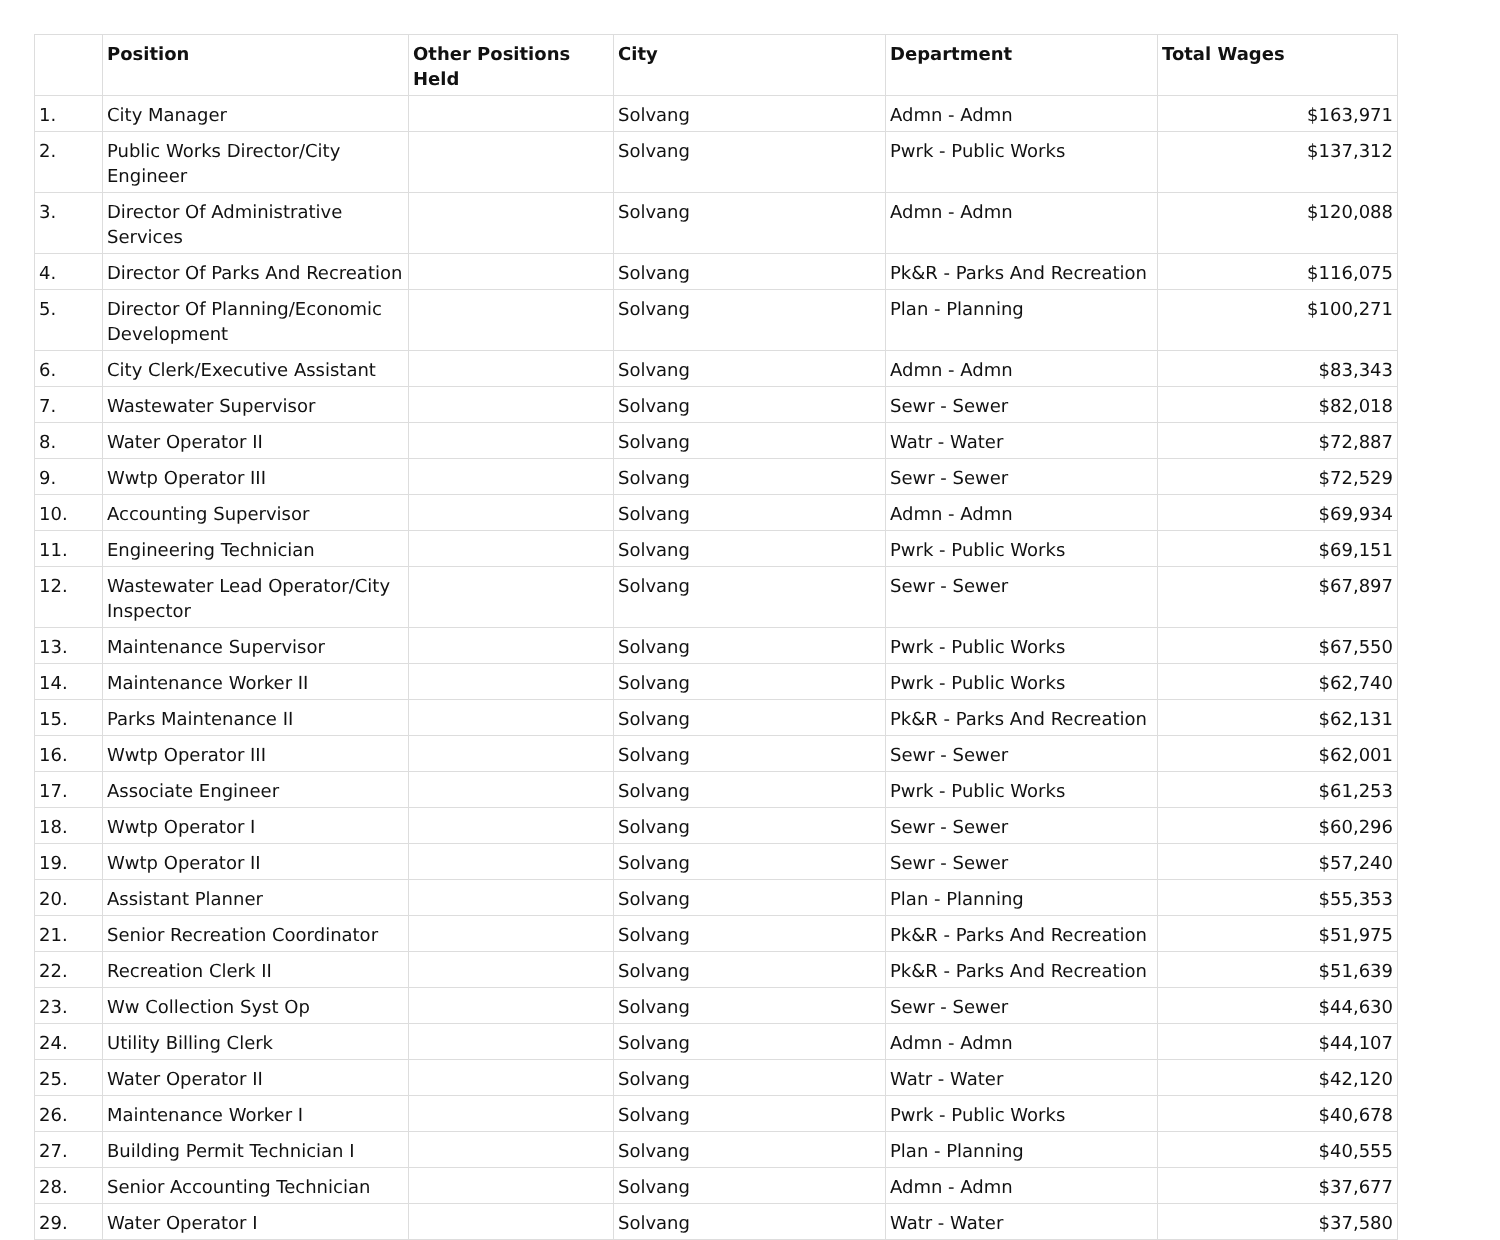| | Position | Other Positions Held | City | Department | Total Wages |
| --- | --- | --- | --- | --- | --- |
| 1. | City Manager | | Solvang | Admn - Admn | $163,971 |
| 2. | Public Works Director/City Engineer | | Solvang | Pwrk - Public Works | $137,312 |
| 3. | Director Of Administrative Services | | Solvang | Admn - Admn | $120,088 |
| 4. | Director Of Parks And Recreation | | Solvang | Pk&R - Parks And Recreation | $116,075 |
| 5. | Director Of Planning/Economic Development | | Solvang | Plan - Planning | $100,271 |
| 6. | City Clerk/Executive Assistant | | Solvang | Admn - Admn | $83,343 |
| 7. | Wastewater Supervisor | | Solvang | Sewr - Sewer | $82,018 |
| 8. | Water Operator II | | Solvang | Watr - Water | $72,887 |
| 9. | Wwtp Operator III | | Solvang | Sewr - Sewer | $72,529 |
| 10. | Accounting Supervisor | | Solvang | Admn - Admn | $69,934 |
| 11. | Engineering Technician | | Solvang | Pwrk - Public Works | $69,151 |
| 12. | Wastewater Lead Operator/City Inspector | | Solvang | Sewr - Sewer | $67,897 |
| 13. | Maintenance Supervisor | | Solvang | Pwrk - Public Works | $67,550 |
| 14. | Maintenance Worker II | | Solvang | Pwrk - Public Works | $62,740 |
| 15. | Parks Maintenance II | | Solvang | Pk&R - Parks And Recreation | $62,131 |
| 16. | Wwtp Operator III | | Solvang | Sewr - Sewer | $62,001 |
| 17. | Associate Engineer | | Solvang | Pwrk - Public Works | $61,253 |
| 18. | Wwtp Operator I | | Solvang | Sewr - Sewer | $60,296 |
| 19. | Wwtp Operator II | | Solvang | Sewr - Sewer | $57,240 |
| 20. | Assistant Planner | | Solvang | Plan - Planning | $55,353 |
| 21. | Senior Recreation Coordinator | | Solvang | Pk&R - Parks And Recreation | $51,975 |
| 22. | Recreation Clerk II | | Solvang | Pk&R - Parks And Recreation | $51,639 |
| 23. | Ww Collection Syst Op | | Solvang | Sewr - Sewer | $44,630 |
| 24. | Utility Billing Clerk | | Solvang | Admn - Admn | $44,107 |
| 25. | Water Operator II | | Solvang | Watr - Water | $42,120 |
| 26. | Maintenance Worker I | | Solvang | Pwrk - Public Works | $40,678 |
| 27. | Building Permit Technician I | | Solvang | Plan - Planning | $40,555 |
| 28. | Senior Accounting Technician | | Solvang | Admn - Admn | $37,677 |
| 29. | Water Operator I | | Solvang | Watr - Water | $37,580 |